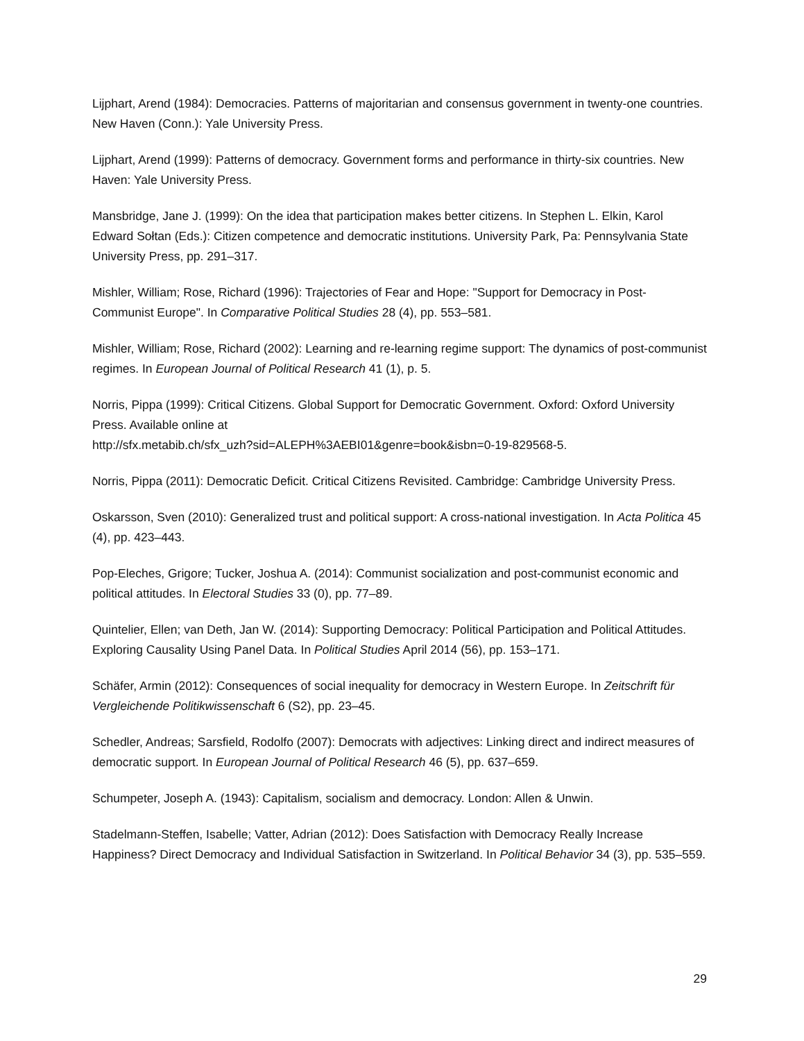Lijphart, Arend (1984): Democracies. Patterns of majoritarian and consensus government in twenty-one countries. New Haven (Conn.): Yale University Press.
Lijphart, Arend (1999): Patterns of democracy. Government forms and performance in thirty-six countries. New Haven: Yale University Press.
Mansbridge, Jane J. (1999): On the idea that participation makes better citizens. In Stephen L. Elkin, Karol Edward Sołtan (Eds.): Citizen competence and democratic institutions. University Park, Pa: Pennsylvania State University Press, pp. 291–317.
Mishler, William; Rose, Richard (1996): Trajectories of Fear and Hope: "Support for Democracy in Post-Communist Europe". In Comparative Political Studies 28 (4), pp. 553–581.
Mishler, William; Rose, Richard (2002): Learning and re-learning regime support: The dynamics of post-communist regimes. In European Journal of Political Research 41 (1), p. 5.
Norris, Pippa (1999): Critical Citizens. Global Support for Democratic Government. Oxford: Oxford University Press. Available online at
http://sfx.metabib.ch/sfx_uzh?sid=ALEPH%3AEBI01&genre=book&isbn=0-19-829568-5.
Norris, Pippa (2011): Democratic Deficit. Critical Citizens Revisited. Cambridge: Cambridge University Press.
Oskarsson, Sven (2010): Generalized trust and political support: A cross-national investigation. In Acta Politica 45 (4), pp. 423–443.
Pop-Eleches, Grigore; Tucker, Joshua A. (2014): Communist socialization and post-communist economic and political attitudes. In Electoral Studies 33 (0), pp. 77–89.
Quintelier, Ellen; van Deth, Jan W. (2014): Supporting Democracy: Political Participation and Political Attitudes. Exploring Causality Using Panel Data. In Political Studies April 2014 (56), pp. 153–171.
Schäfer, Armin (2012): Consequences of social inequality for democracy in Western Europe. In Zeitschrift für Vergleichende Politikwissenschaft 6 (S2), pp. 23–45.
Schedler, Andreas; Sarsfield, Rodolfo (2007): Democrats with adjectives: Linking direct and indirect measures of democratic support. In European Journal of Political Research 46 (5), pp. 637–659.
Schumpeter, Joseph A. (1943): Capitalism, socialism and democracy. London: Allen & Unwin.
Stadelmann-Steffen, Isabelle; Vatter, Adrian (2012): Does Satisfaction with Democracy Really Increase Happiness? Direct Democracy and Individual Satisfaction in Switzerland. In Political Behavior 34 (3), pp. 535–559.
29